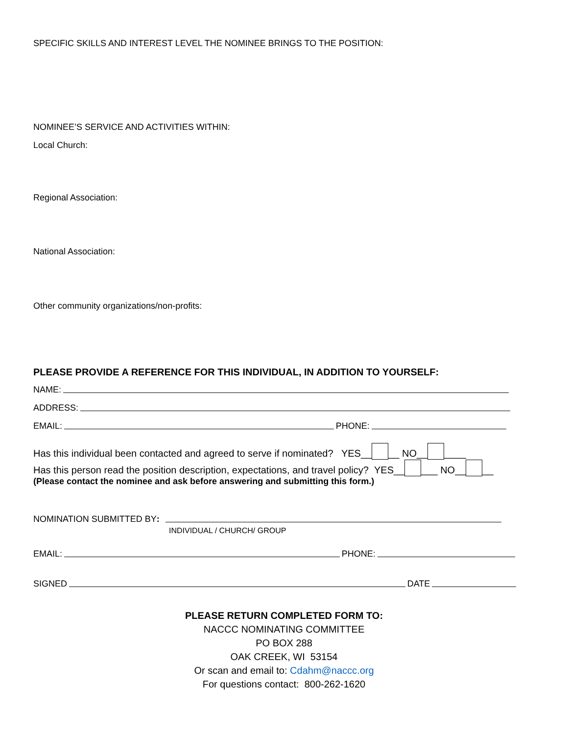SPECIFIC SKILLS AND INTEREST LEVEL THE NOMINEE BRINGS TO THE POSITION:
NOMINEE’S SERVICE AND ACTIVITIES WITHIN:
Local Church:
Regional Association:
National Association:
Other community organizations/non-profits:
PLEASE PROVIDE A REFERENCE FOR THIS INDIVIDUAL, IN ADDITION TO YOURSELF:
NAME:
ADDRESS:
EMAIL: PHONE:
Has this individual been contacted and agreed to serve if nominated? YES__ __ NO__ ____
Has this person read the position description, expectations, and travel policy? YES__ ___ NO__ __
(Please contact the nominee and ask before answering and submitting this form.)
NOMINATION SUBMITTED BY:
INDIVIDUAL / CHURCH/ GROUP
EMAIL: PHONE:
SIGNED DATE
PLEASE RETURN COMPLETED FORM TO:
NACCC NOMINATING COMMITTEE
PO BOX 288
OAK CREEK, WI 53154
Or scan and email to: Cdahm@naccc.org
For questions contact: 800-262-1620